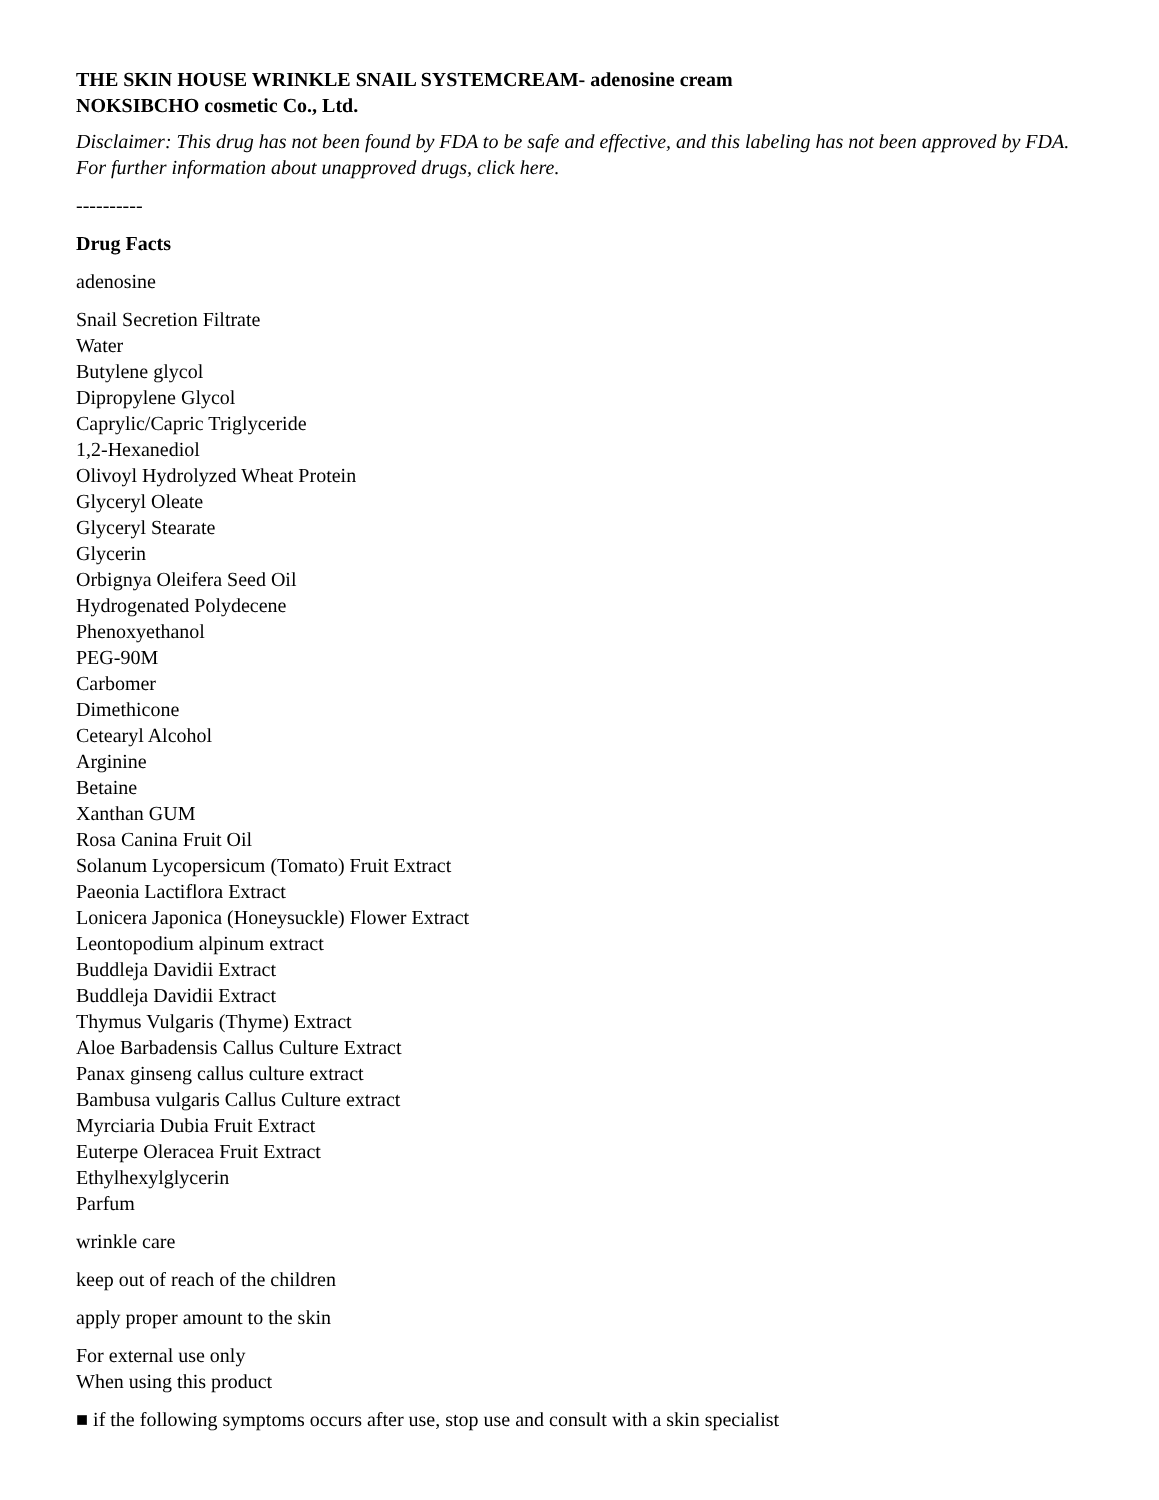THE SKIN HOUSE WRINKLE SNAIL SYSTEMCREAM- adenosine cream
NOKSIBCHO cosmetic Co., Ltd.
Disclaimer: This drug has not been found by FDA to be safe and effective, and this labeling has not been approved by FDA. For further information about unapproved drugs, click here.
----------
Drug Facts
adenosine
Snail Secretion Filtrate
Water
Butylene glycol
Dipropylene Glycol
Caprylic/Capric Triglyceride
1,2-Hexanediol
Olivoyl Hydrolyzed Wheat Protein
Glyceryl Oleate
Glyceryl Stearate
Glycerin
Orbignya Oleifera Seed Oil
Hydrogenated Polydecene
Phenoxyethanol
PEG-90M
Carbomer
Dimethicone
Cetearyl Alcohol
Arginine
Betaine
Xanthan GUM
Rosa Canina Fruit Oil
Solanum Lycopersicum (Tomato) Fruit Extract
Paeonia Lactiflora Extract
Lonicera Japonica (Honeysuckle) Flower Extract
Leontopodium alpinum extract
Buddleja Davidii Extract
Buddleja Davidii Extract
Thymus Vulgaris (Thyme) Extract
Aloe Barbadensis Callus Culture Extract
Panax ginseng callus culture extract
Bambusa vulgaris Callus Culture extract
Myrciaria Dubia Fruit Extract
Euterpe Oleracea Fruit Extract
Ethylhexylglycerin
Parfum
wrinkle care
keep out of reach of the children
apply proper amount to the skin
For external use only
When using this product
■ if the following symptoms occurs after use, stop use and consult with a skin specialist